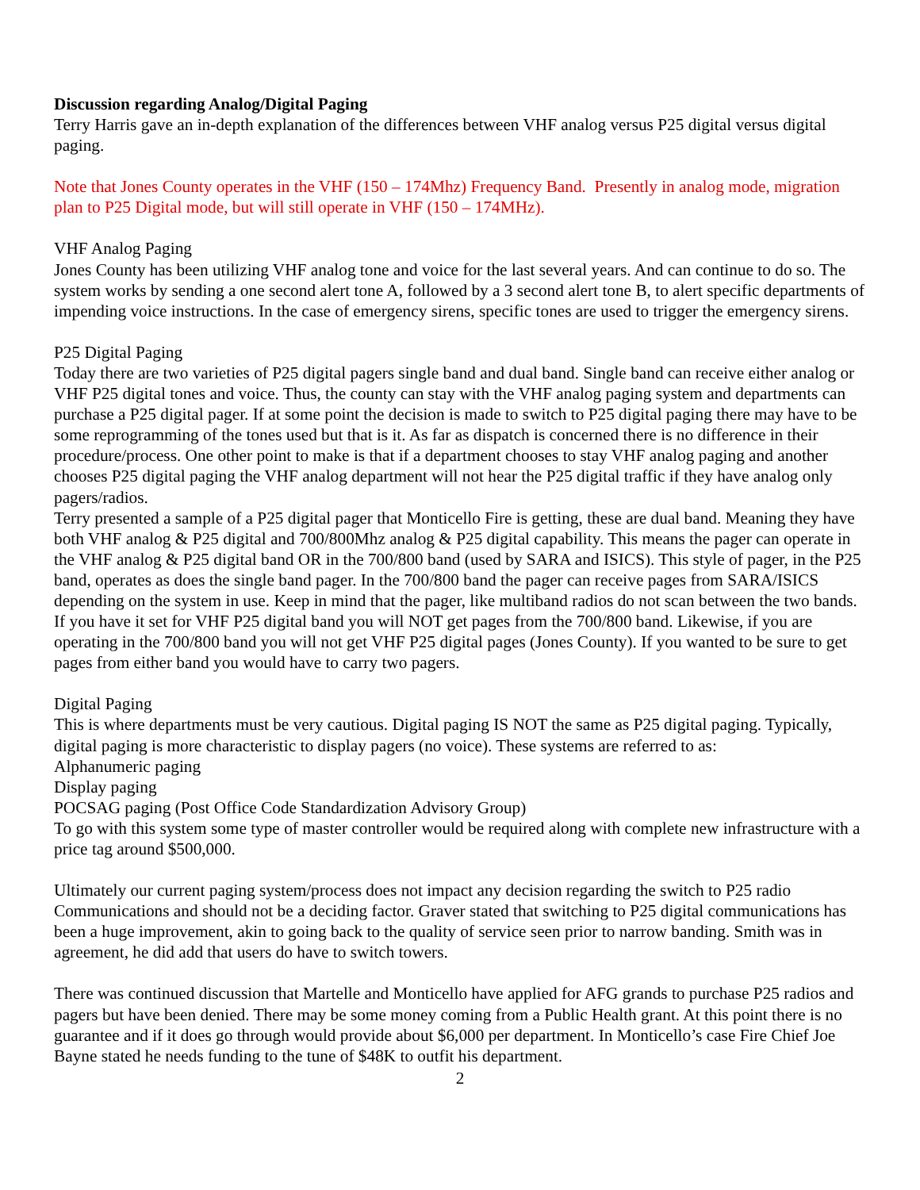Discussion regarding Analog/Digital Paging
Terry Harris gave an in-depth explanation of the differences between VHF analog versus P25 digital versus digital paging.
Note that Jones County operates in the VHF (150 – 174Mhz) Frequency Band. Presently in analog mode, migration plan to P25 Digital mode, but will still operate in VHF (150 – 174MHz).
VHF Analog Paging
Jones County has been utilizing VHF analog tone and voice for the last several years. And can continue to do so. The system works by sending a one second alert tone A, followed by a 3 second alert tone B, to alert specific departments of impending voice instructions. In the case of emergency sirens, specific tones are used to trigger the emergency sirens.
P25 Digital Paging
Today there are two varieties of P25 digital pagers single band and dual band. Single band can receive either analog or VHF P25 digital tones and voice. Thus, the county can stay with the VHF analog paging system and departments can purchase a P25 digital pager. If at some point the decision is made to switch to P25 digital paging there may have to be some reprogramming of the tones used but that is it. As far as dispatch is concerned there is no difference in their procedure/process. One other point to make is that if a department chooses to stay VHF analog paging and another chooses P25 digital paging the VHF analog department will not hear the P25 digital traffic if they have analog only pagers/radios.
Terry presented a sample of a P25 digital pager that Monticello Fire is getting, these are dual band. Meaning they have both VHF analog & P25 digital and 700/800Mhz analog & P25 digital capability. This means the pager can operate in the VHF analog & P25 digital band OR in the 700/800 band (used by SARA and ISICS). This style of pager, in the P25 band, operates as does the single band pager. In the 700/800 band the pager can receive pages from SARA/ISICS depending on the system in use. Keep in mind that the pager, like multiband radios do not scan between the two bands. If you have it set for VHF P25 digital band you will NOT get pages from the 700/800 band. Likewise, if you are operating in the 700/800 band you will not get VHF P25 digital pages (Jones County). If you wanted to be sure to get pages from either band you would have to carry two pagers.
Digital Paging
This is where departments must be very cautious. Digital paging IS NOT the same as P25 digital paging. Typically, digital paging is more characteristic to display pagers (no voice). These systems are referred to as:
Alphanumeric paging
Display paging
POCSAG paging (Post Office Code Standardization Advisory Group)
To go with this system some type of master controller would be required along with complete new infrastructure with a price tag around $500,000.
Ultimately our current paging system/process does not impact any decision regarding the switch to P25 radio Communications and should not be a deciding factor. Graver stated that switching to P25 digital communications has been a huge improvement, akin to going back to the quality of service seen prior to narrow banding. Smith was in agreement, he did add that users do have to switch towers.
There was continued discussion that Martelle and Monticello have applied for AFG grands to purchase P25 radios and pagers but have been denied. There may be some money coming from a Public Health grant. At this point there is no guarantee and if it does go through would provide about $6,000 per department. In Monticello’s case Fire Chief Joe Bayne stated he needs funding to the tune of $48K to outfit his department.
2